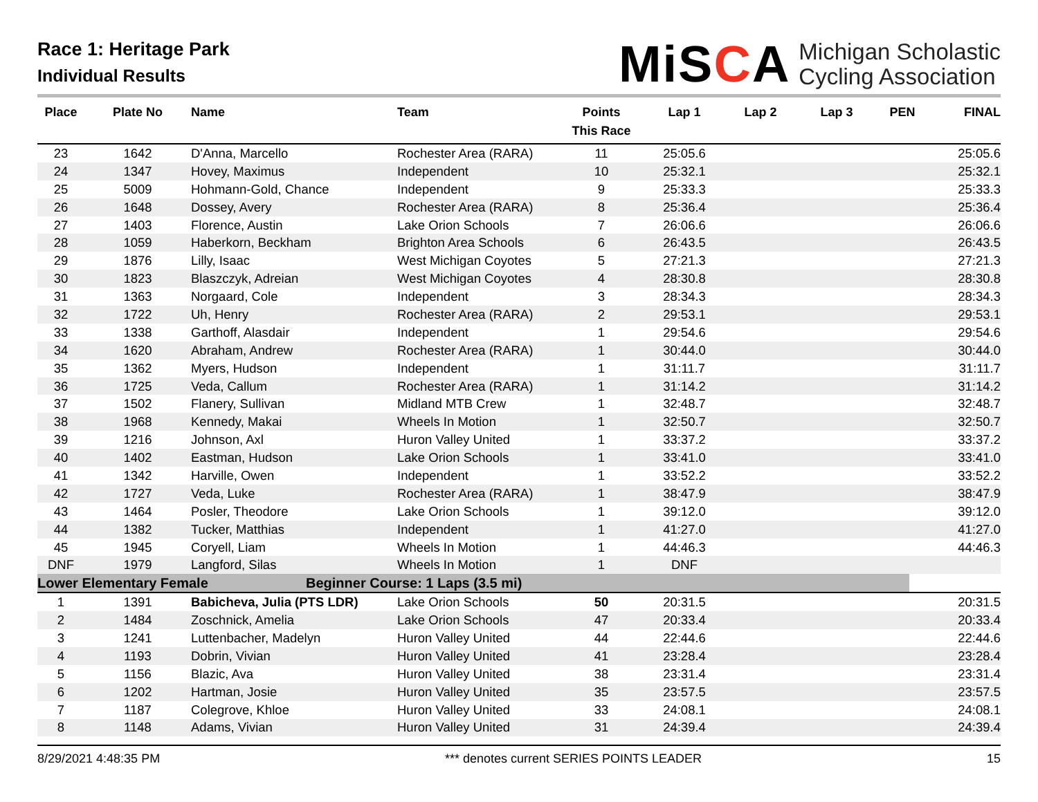Race 1: Heritage Park
Individual Results
MiSCA Michigan Scholastic
Cycling Association
| Place | Plate No | Name | Team | Points This Race | Lap 1 | Lap 2 | Lap 3 | PEN | FINAL |
| --- | --- | --- | --- | --- | --- | --- | --- | --- | --- |
| 23 | 1642 | D'Anna, Marcello | Rochester Area (RARA) | 11 | 25:05.6 | | | | 25:05.6 |
| 24 | 1347 | Hovey, Maximus | Independent | 10 | 25:32.1 | | | | 25:32.1 |
| 25 | 5009 | Hohmann-Gold, Chance | Independent | 9 | 25:33.3 | | | | 25:33.3 |
| 26 | 1648 | Dossey, Avery | Rochester Area (RARA) | 8 | 25:36.4 | | | | 25:36.4 |
| 27 | 1403 | Florence, Austin | Lake Orion Schools | 7 | 26:06.6 | | | | 26:06.6 |
| 28 | 1059 | Haberkorn, Beckham | Brighton Area Schools | 6 | 26:43.5 | | | | 26:43.5 |
| 29 | 1876 | Lilly, Isaac | West Michigan Coyotes | 5 | 27:21.3 | | | | 27:21.3 |
| 30 | 1823 | Blaszczyk, Adreian | West Michigan Coyotes | 4 | 28:30.8 | | | | 28:30.8 |
| 31 | 1363 | Norgaard, Cole | Independent | 3 | 28:34.3 | | | | 28:34.3 |
| 32 | 1722 | Uh, Henry | Rochester Area (RARA) | 2 | 29:53.1 | | | | 29:53.1 |
| 33 | 1338 | Garthoff, Alasdair | Independent | 1 | 29:54.6 | | | | 29:54.6 |
| 34 | 1620 | Abraham, Andrew | Rochester Area (RARA) | 1 | 30:44.0 | | | | 30:44.0 |
| 35 | 1362 | Myers, Hudson | Independent | 1 | 31:11.7 | | | | 31:11.7 |
| 36 | 1725 | Veda, Callum | Rochester Area (RARA) | 1 | 31:14.2 | | | | 31:14.2 |
| 37 | 1502 | Flanery, Sullivan | Midland MTB Crew | 1 | 32:48.7 | | | | 32:48.7 |
| 38 | 1968 | Kennedy, Makai | Wheels In Motion | 1 | 32:50.7 | | | | 32:50.7 |
| 39 | 1216 | Johnson, Axl | Huron Valley United | 1 | 33:37.2 | | | | 33:37.2 |
| 40 | 1402 | Eastman, Hudson | Lake Orion Schools | 1 | 33:41.0 | | | | 33:41.0 |
| 41 | 1342 | Harville, Owen | Independent | 1 | 33:52.2 | | | | 33:52.2 |
| 42 | 1727 | Veda, Luke | Rochester Area (RARA) | 1 | 38:47.9 | | | | 38:47.9 |
| 43 | 1464 | Posler, Theodore | Lake Orion Schools | 1 | 39:12.0 | | | | 39:12.0 |
| 44 | 1382 | Tucker, Matthias | Independent | 1 | 41:27.0 | | | | 41:27.0 |
| 45 | 1945 | Coryell, Liam | Wheels In Motion | 1 | 44:46.3 | | | | 44:46.3 |
| DNF | 1979 | Langford, Silas | Wheels In Motion | 1 | DNF | | | | |
| Lower Elementary Female | | | Beginner Course: 1 Laps (3.5 mi) | | | | | | |
| 1 | 1391 | Babicheva, Julia (PTS LDR) | Lake Orion Schools | 50 | 20:31.5 | | | | 20:31.5 |
| 2 | 1484 | Zoschnick, Amelia | Lake Orion Schools | 47 | 20:33.4 | | | | 20:33.4 |
| 3 | 1241 | Luttenbacher, Madelyn | Huron Valley United | 44 | 22:44.6 | | | | 22:44.6 |
| 4 | 1193 | Dobrin, Vivian | Huron Valley United | 41 | 23:28.4 | | | | 23:28.4 |
| 5 | 1156 | Blazic, Ava | Huron Valley United | 38 | 23:31.4 | | | | 23:31.4 |
| 6 | 1202 | Hartman, Josie | Huron Valley United | 35 | 23:57.5 | | | | 23:57.5 |
| 7 | 1187 | Colegrove, Khloe | Huron Valley United | 33 | 24:08.1 | | | | 24:08.1 |
| 8 | 1148 | Adams, Vivian | Huron Valley United | 31 | 24:39.4 | | | | 24:39.4 |
8/29/2021 4:48:35 PM *** denotes current SERIES POINTS LEADER 15